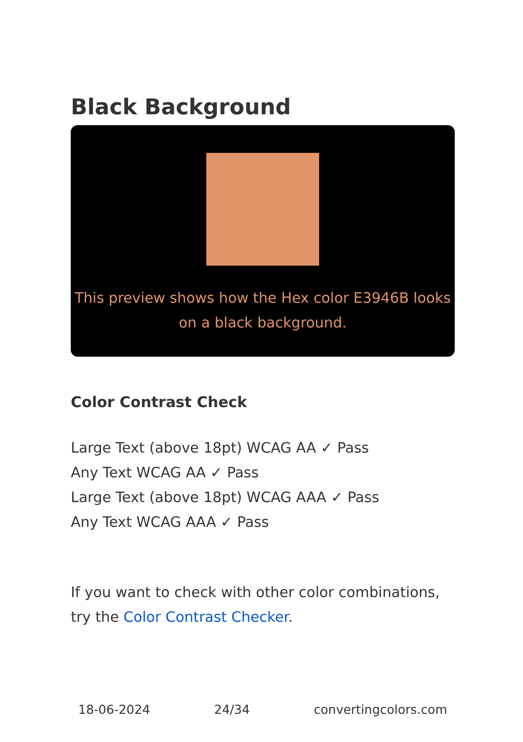Black Background
This preview shows how the Hex color E3946B looks on a black background.
Color Contrast Check
Large Text (above 18pt) WCAG AA ✓ Pass
Any Text WCAG AA ✓ Pass
Large Text (above 18pt) WCAG AAA ✓ Pass
Any Text WCAG AAA ✓ Pass
If you want to check with other color combinations, try the Color Contrast Checker.
18-06-2024 24/34 convertingcolors.com